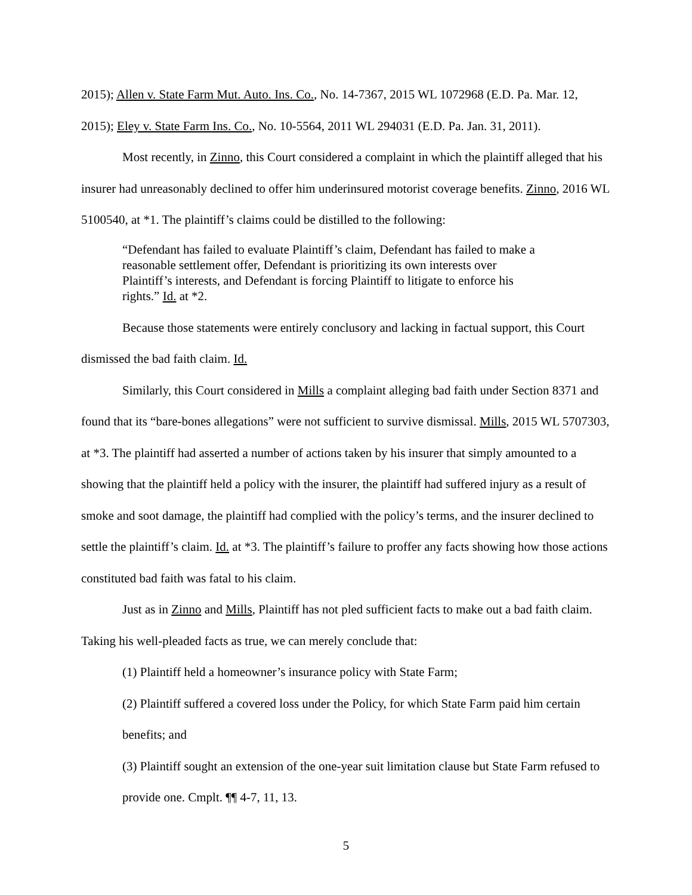2015); Allen v. State Farm Mut. Auto. Ins. Co., No. 14-7367, 2015 WL 1072968 (E.D. Pa. Mar. 12, 2015); Eley v. State Farm Ins. Co., No. 10-5564, 2011 WL 294031 (E.D. Pa. Jan. 31, 2011).
Most recently, in Zinno, this Court considered a complaint in which the plaintiff alleged that his insurer had unreasonably declined to offer him underinsured motorist coverage benefits. Zinno, 2016 WL 5100540, at *1. The plaintiff’s claims could be distilled to the following:
“Defendant has failed to evaluate Plaintiff’s claim, Defendant has failed to make a reasonable settlement offer, Defendant is prioritizing its own interests over Plaintiff’s interests, and Defendant is forcing Plaintiff to litigate to enforce his rights.” Id. at *2.
Because those statements were entirely conclusory and lacking in factual support, this Court dismissed the bad faith claim. Id.
Similarly, this Court considered in Mills a complaint alleging bad faith under Section 8371 and found that its “bare-bones allegations” were not sufficient to survive dismissal. Mills, 2015 WL 5707303, at *3. The plaintiff had asserted a number of actions taken by his insurer that simply amounted to a showing that the plaintiff held a policy with the insurer, the plaintiff had suffered injury as a result of smoke and soot damage, the plaintiff had complied with the policy’s terms, and the insurer declined to settle the plaintiff’s claim. Id. at *3. The plaintiff’s failure to proffer any facts showing how those actions constituted bad faith was fatal to his claim.
Just as in Zinno and Mills, Plaintiff has not pled sufficient facts to make out a bad faith claim. Taking his well-pleaded facts as true, we can merely conclude that:
(1) Plaintiff held a homeowner’s insurance policy with State Farm;
(2) Plaintiff suffered a covered loss under the Policy, for which State Farm paid him certain benefits; and
(3) Plaintiff sought an extension of the one-year suit limitation clause but State Farm refused to provide one. Cmplt. ¶¶ 4-7, 11, 13.
5